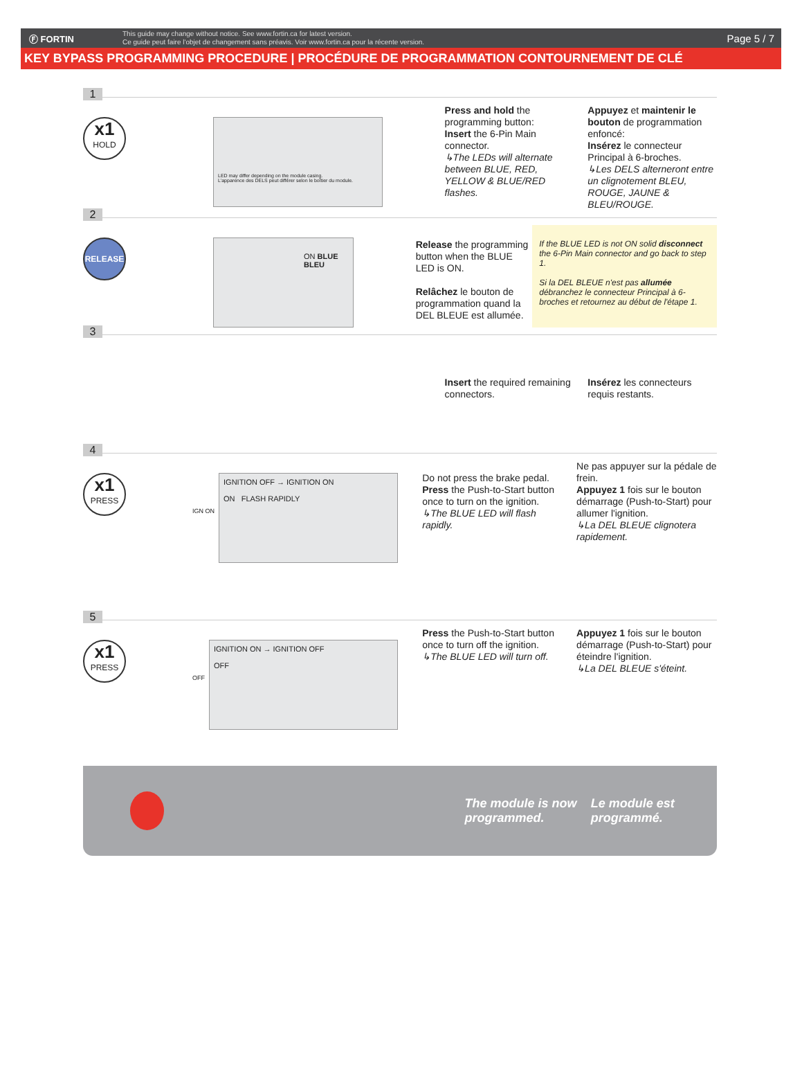Ⓕ FORTIN
This guide may change without notice. See www.fortin.ca for latest version.
Ce guide peut faire l'objet de changement sans préavis. Voir www.fortin.ca pour la récente version.
Page 5 / 7
KEY BYPASS PROGRAMMING PROCEDURE | PROCÉDURE DE PROGRAMMATION CONTOURNEMENT DE CLÉ
1
x1
HOLD
LED may differ depending on the module casing.
L'apparence des DELS peut différer selon le boîtier du module.
Press and hold the programming button:
Insert the 6-Pin Main connector.
↳The LEDs will alternate between BLUE, RED, YELLOW & BLUE/RED flashes.
Appuyez et maintenir le bouton de programmation enfoncé:
Insérez le connecteur Principal à 6-broches.
↳Les DELS alterneront entre un clignotement BLEU, ROUGE, JAUNE & BLEU/ROUGE.
2
RELEASE
ON BLUE
BLEU
Release the programming button when the BLUE LED is ON.
Relâchez le bouton de programmation quand la DEL BLEUE est allumée.
If the BLUE LED is not ON solid disconnect the 6-Pin Main connector and go back to step 1.
Si la DEL BLEUE n'est pas allumée débranchez le connecteur Principal à 6-broches et retournez au début de l'étape 1.
3
Insert the required remaining connectors.
Insérez les connecteurs requis restants.
4
x1
PRESS
IGN ON
IGNITION OFF → IGNITION ON
ON FLASH RAPIDLY
Do not press the brake pedal.
Press the Push-to-Start button once to turn on the ignition.
↳The BLUE LED will flash rapidly.
Ne pas appuyer sur la pédale de frein.
Appuyez 1 fois sur le bouton démarrage (Push-to-Start) pour allumer l'ignition.
↳La DEL BLEUE clignotera rapidement.
5
x1
PRESS
OFF
IGNITION ON → IGNITION OFF
OFF
Press the Push-to-Start button once to turn off the ignition.
↳The BLUE LED will turn off.
Appuyez 1 fois sur le bouton démarrage (Push-to-Start) pour éteindre l'ignition.
↳La DEL BLEUE s'éteint.
The module is now programmed.
Le module est programmé.